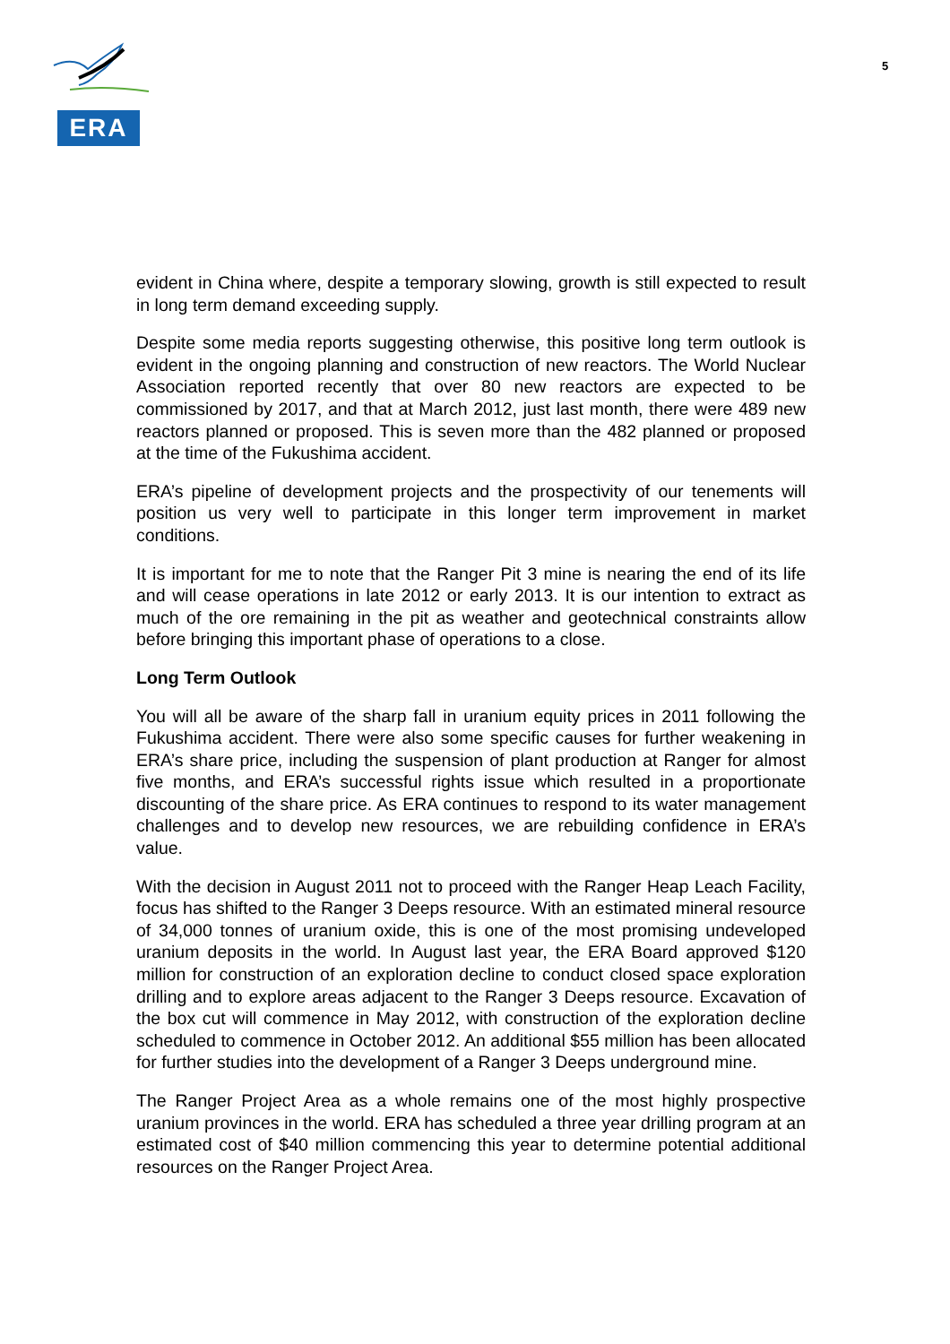ERA
5
evident in China where, despite a temporary slowing, growth is still expected to result in long term demand exceeding supply.
Despite some media reports suggesting otherwise, this positive long term outlook is evident in the ongoing planning and construction of new reactors. The World Nuclear Association reported recently that over 80 new reactors are expected to be commissioned by 2017, and that at March 2012, just last month, there were 489 new reactors planned or proposed. This is seven more than the 482 planned or proposed at the time of the Fukushima accident.
ERA’s pipeline of development projects and the prospectivity of our tenements will position us very well to participate in this longer term improvement in market conditions.
It is important for me to note that the Ranger Pit 3 mine is nearing the end of its life and will cease operations in late 2012 or early 2013. It is our intention to extract as much of the ore remaining in the pit as weather and geotechnical constraints allow before bringing this important phase of operations to a close.
Long Term Outlook
You will all be aware of the sharp fall in uranium equity prices in 2011 following the Fukushima accident. There were also some specific causes for further weakening in ERA’s share price, including the suspension of plant production at Ranger for almost five months, and ERA’s successful rights issue which resulted in a proportionate discounting of the share price. As ERA continues to respond to its water management challenges and to develop new resources, we are rebuilding confidence in ERA’s value.
With the decision in August 2011 not to proceed with the Ranger Heap Leach Facility, focus has shifted to the Ranger 3 Deeps resource. With an estimated mineral resource of 34,000 tonnes of uranium oxide, this is one of the most promising undeveloped uranium deposits in the world. In August last year, the ERA Board approved $120 million for construction of an exploration decline to conduct closed space exploration drilling and to explore areas adjacent to the Ranger 3 Deeps resource. Excavation of the box cut will commence in May 2012, with construction of the exploration decline scheduled to commence in October 2012. An additional $55 million has been allocated for further studies into the development of a Ranger 3 Deeps underground mine.
The Ranger Project Area as a whole remains one of the most highly prospective uranium provinces in the world. ERA has scheduled a three year drilling program at an estimated cost of $40 million commencing this year to determine potential additional resources on the Ranger Project Area.